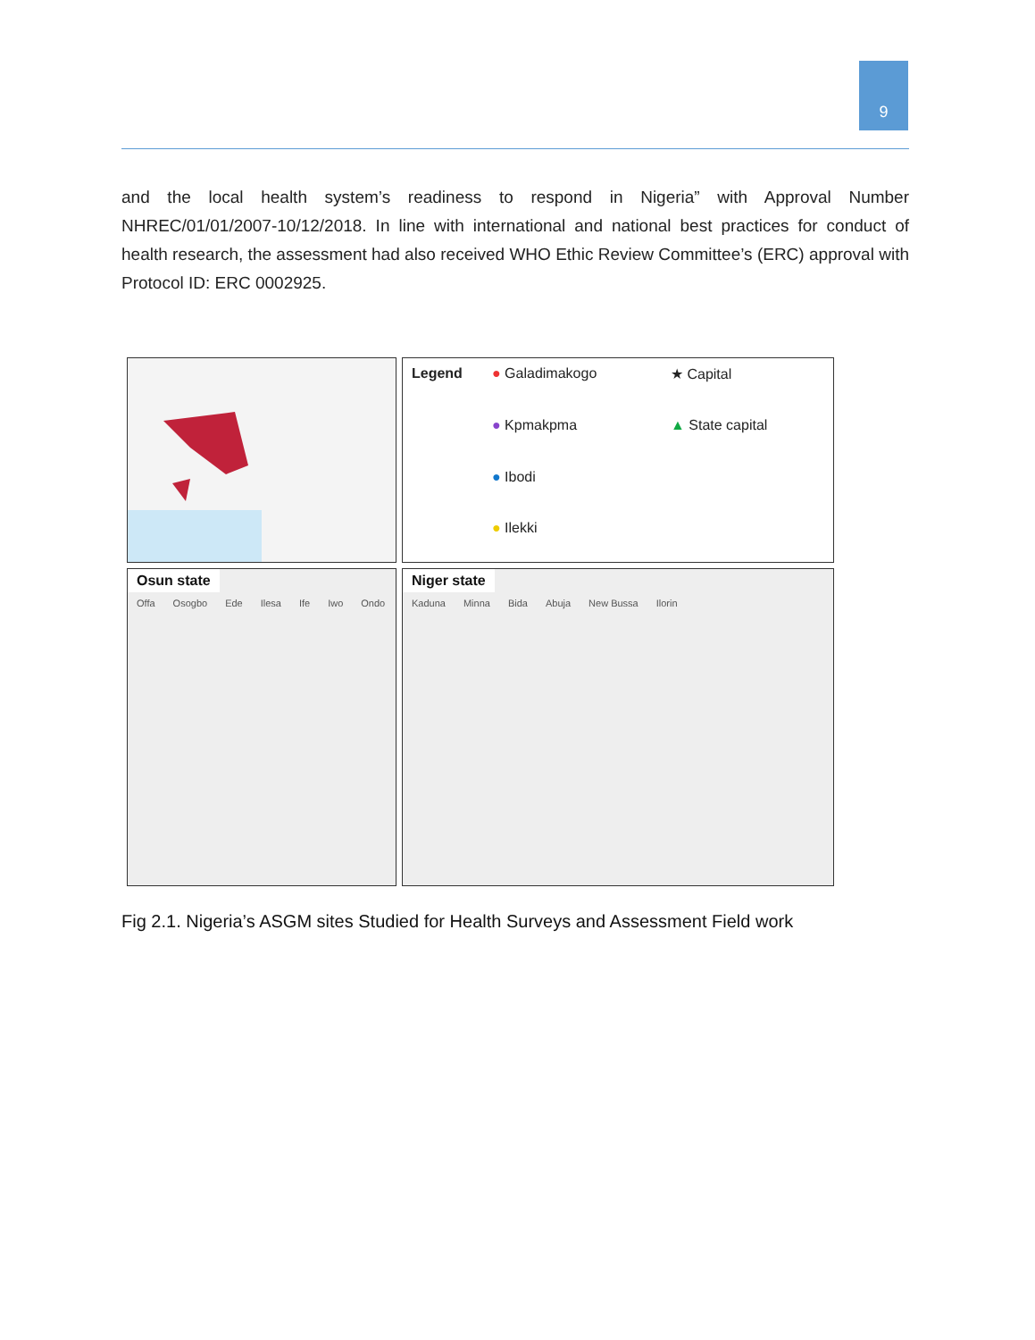9
and the local health system’s readiness to respond in Nigeria” with Approval Number NHREC/01/01/2007-10/12/2018. In line with international and national best practices for conduct of health research, the assessment had also received WHO Ethic Review Committee’s (ERC) approval with Protocol ID: ERC 0002925.
Legend ● Galadimakogo ★ Capital ● Kpmakpma ▲ State capital ● Ibodi ● Ilekki
Osun state
Offa Osogbo Ede Ilesa Ife Iwo Ondo
Niger state
Kaduna Minna Bida Abuja New Bussa Ilorin
Fig 2.1. Nigeria’s ASGM sites Studied for Health Surveys and Assessment Field work